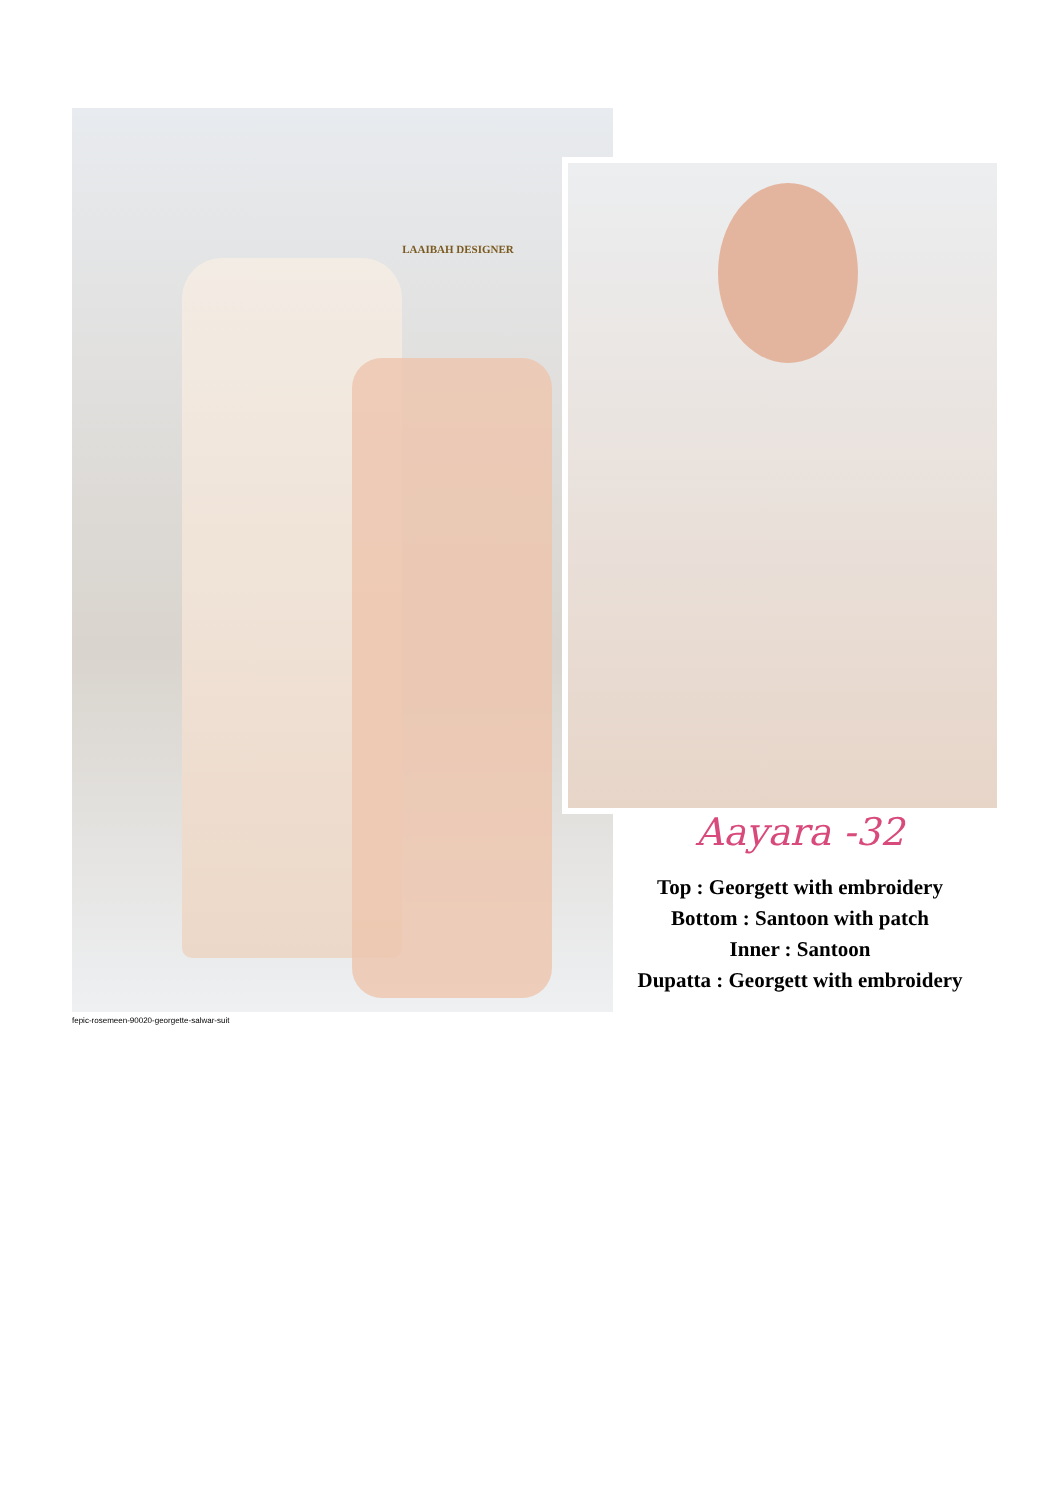LAAIBAH DESIGNER
Aayara -32
Top : Georgett with embroidery
Bottom : Santoon with patch
Inner : Santoon
Dupatta : Georgett with embroidery
fepic-rosemeen-90020-georgette-salwar-suit